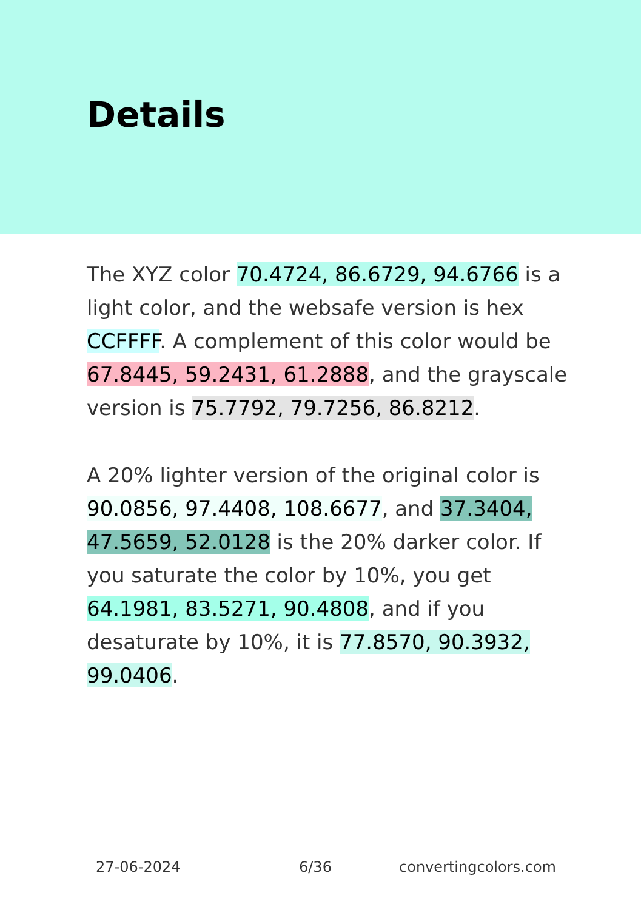Details
The XYZ color 70.4724, 86.6729, 94.6766 is a light color, and the websafe version is hex CCFFFF. A complement of this color would be 67.8445, 59.2431, 61.2888, and the grayscale version is 75.7792, 79.7256, 86.8212.
A 20% lighter version of the original color is 90.0856, 97.4408, 108.6677, and 37.3404, 47.5659, 52.0128 is the 20% darker color. If you saturate the color by 10%, you get 64.1981, 83.5271, 90.4808, and if you desaturate by 10%, it is 77.8570, 90.3932, 99.0406.
27-06-2024 6/36 convertingcolors.com